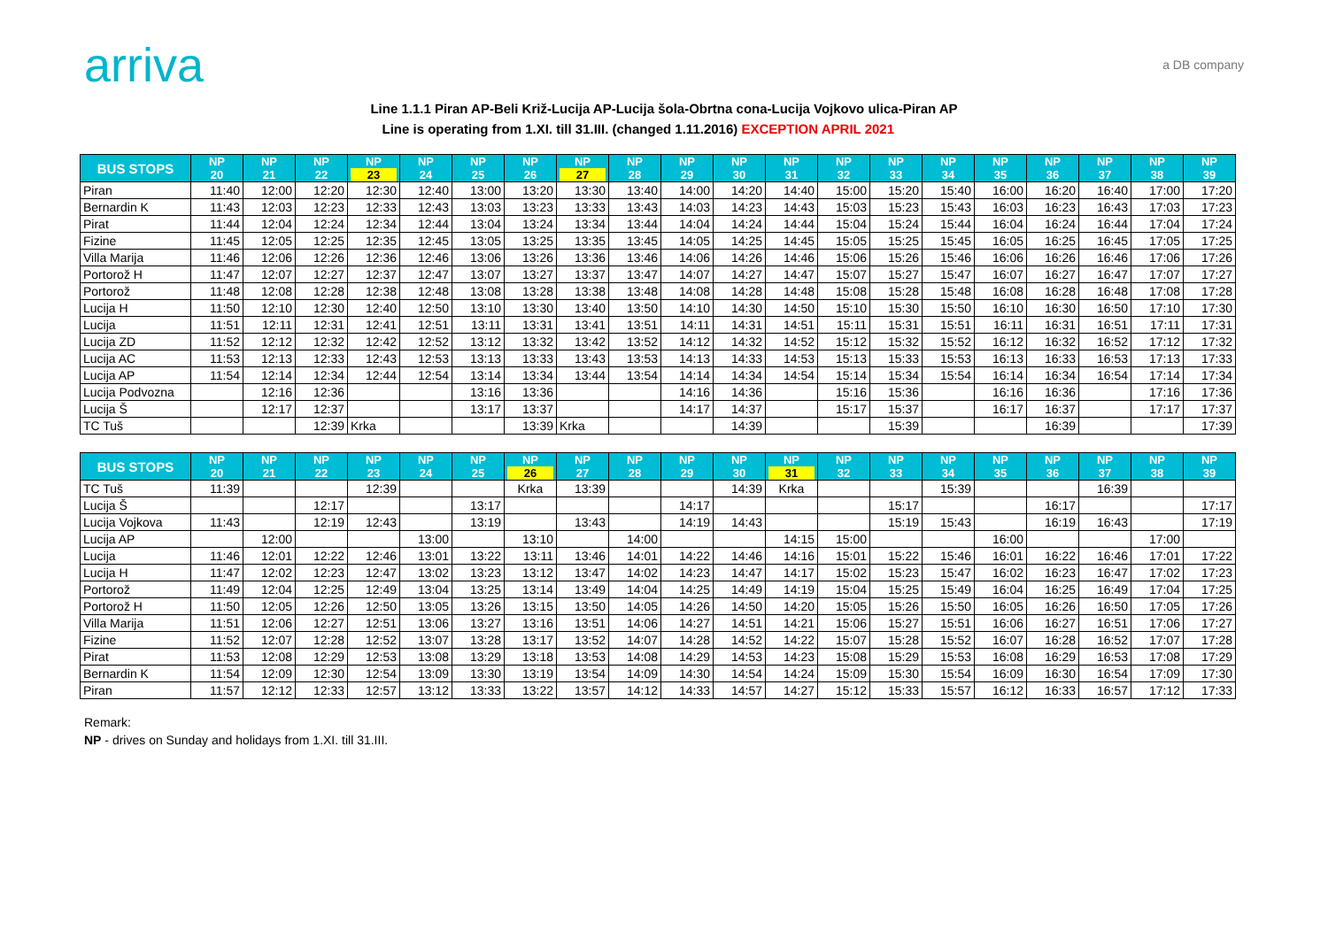arriva
a DB company
Line 1.1.1 Piran AP-Beli Križ-Lucija AP-Lucija šola-Obrtna cona-Lucija Vojkovo ulica-Piran AP
Line is operating from 1.XI. till 31.III. (changed 1.11.2016) EXCEPTION APRIL 2021
| BUS STOPS | NP 20 | NP 21 | NP 22 | NP 23 | NP 24 | NP 25 | NP 26 | NP 27 | NP 28 | NP 29 | NP 30 | NP 31 | NP 32 | NP 33 | NP 34 | NP 35 | NP 36 | NP 37 | NP 38 | NP 39 |
| --- | --- | --- | --- | --- | --- | --- | --- | --- | --- | --- | --- | --- | --- | --- | --- | --- | --- | --- | --- | --- |
| Piran | 11:40 | 12:00 | 12:20 | 12:30 | 12:40 | 13:00 | 13:20 | 13:30 | 13:40 | 14:00 | 14:20 | 14:40 | 15:00 | 15:20 | 15:40 | 16:00 | 16:20 | 16:40 | 17:00 | 17:20 |
| Bernardin K | 11:43 | 12:03 | 12:23 | 12:33 | 12:43 | 13:03 | 13:23 | 13:33 | 13:43 | 14:03 | 14:23 | 14:43 | 15:03 | 15:23 | 15:43 | 16:03 | 16:23 | 16:43 | 17:03 | 17:23 |
| Pirat | 11:44 | 12:04 | 12:24 | 12:34 | 12:44 | 13:04 | 13:24 | 13:34 | 13:44 | 14:04 | 14:24 | 14:44 | 15:04 | 15:24 | 15:44 | 16:04 | 16:24 | 16:44 | 17:04 | 17:24 |
| Fizine | 11:45 | 12:05 | 12:25 | 12:35 | 12:45 | 13:05 | 13:25 | 13:35 | 13:45 | 14:05 | 14:25 | 14:45 | 15:05 | 15:25 | 15:45 | 16:05 | 16:25 | 16:45 | 17:05 | 17:25 |
| Villa Marija | 11:46 | 12:06 | 12:26 | 12:36 | 12:46 | 13:06 | 13:26 | 13:36 | 13:46 | 14:06 | 14:26 | 14:46 | 15:06 | 15:26 | 15:46 | 16:06 | 16:26 | 16:46 | 17:06 | 17:26 |
| Portorož H | 11:47 | 12:07 | 12:27 | 12:37 | 12:47 | 13:07 | 13:27 | 13:37 | 13:47 | 14:07 | 14:27 | 14:47 | 15:07 | 15:27 | 15:47 | 16:07 | 16:27 | 16:47 | 17:07 | 17:27 |
| Portorož | 11:48 | 12:08 | 12:28 | 12:38 | 12:48 | 13:08 | 13:28 | 13:38 | 13:48 | 14:08 | 14:28 | 14:48 | 15:08 | 15:28 | 15:48 | 16:08 | 16:28 | 16:48 | 17:08 | 17:28 |
| Lucija H | 11:50 | 12:10 | 12:30 | 12:40 | 12:50 | 13:10 | 13:30 | 13:40 | 13:50 | 14:10 | 14:30 | 14:50 | 15:10 | 15:30 | 15:50 | 16:10 | 16:30 | 16:50 | 17:10 | 17:30 |
| Lucija | 11:51 | 12:11 | 12:31 | 12:41 | 12:51 | 13:11 | 13:31 | 13:41 | 13:51 | 14:11 | 14:31 | 14:51 | 15:11 | 15:31 | 15:51 | 16:11 | 16:31 | 16:51 | 17:11 | 17:31 |
| Lucija ZD | 11:52 | 12:12 | 12:32 | 12:42 | 12:52 | 13:12 | 13:32 | 13:42 | 13:52 | 14:12 | 14:32 | 14:52 | 15:12 | 15:32 | 15:52 | 16:12 | 16:32 | 16:52 | 17:12 | 17:32 |
| Lucija AC | 11:53 | 12:13 | 12:33 | 12:43 | 12:53 | 13:13 | 13:33 | 13:43 | 13:53 | 14:13 | 14:33 | 14:53 | 15:13 | 15:33 | 15:53 | 16:13 | 16:33 | 16:53 | 17:13 | 17:33 |
| Lucija AP | 11:54 | 12:14 | 12:34 | 12:44 | 12:54 | 13:14 | 13:34 | 13:44 | 13:54 | 14:14 | 14:34 | 14:54 | 15:14 | 15:34 | 15:54 | 16:14 | 16:34 | 16:54 | 17:14 | 17:34 |
| Lucija Podvozna | | 12:16 | 12:36 | | | 13:16 | 13:36 | | | 14:16 | 14:36 | | 15:16 | 15:36 | | 16:16 | 16:36 | | 17:16 | 17:36 |
| Lucija Š | | 12:17 | 12:37 | | | 13:17 | 13:37 | | | 14:17 | 14:37 | | 15:17 | 15:37 | | 16:17 | 16:37 | | 17:17 | 17:37 |
| TC Tuš | | | 12:39 | Krka | | | 13:39 | Krka | | | 14:39 | | | 15:39 | | | 16:39 | | | 17:39 |
| BUS STOPS | NP 20 | NP 21 | NP 22 | NP 23 | NP 24 | NP 25 | NP 26 | NP 27 | NP 28 | NP 29 | NP 30 | NP 31 | NP 32 | NP 33 | NP 34 | NP 35 | NP 36 | NP 37 | NP 38 | NP 39 |
| --- | --- | --- | --- | --- | --- | --- | --- | --- | --- | --- | --- | --- | --- | --- | --- | --- | --- | --- | --- | --- |
| TC Tuš | 11:39 | | | 12:39 | | | Krka | 13:39 | | | 14:39 | Krka | | | 15:39 | | | 16:39 | | |
| Lucija Š | | | 12:17 | | | 13:17 | | | | 14:17 | | | | 15:17 | | | 16:17 | | | 17:17 |
| Lucija Vojkova | 11:43 | | 12:19 | 12:43 | | 13:19 | | 13:43 | | 14:19 | 14:43 | | | 15:19 | 15:43 | | 16:19 | 16:43 | | 17:19 |
| Lucija AP | | 12:00 | | | 13:00 | | 13:10 | | 14:00 | | | 14:15 | 15:00 | | | 16:00 | | | 17:00 | |
| Lucija | 11:46 | 12:01 | 12:22 | 12:46 | 13:01 | 13:22 | 13:11 | 13:46 | 14:01 | 14:22 | 14:46 | 14:16 | 15:01 | 15:22 | 15:46 | 16:01 | 16:22 | 16:46 | 17:01 | 17:22 |
| Lucija H | 11:47 | 12:02 | 12:23 | 12:47 | 13:02 | 13:23 | 13:12 | 13:47 | 14:02 | 14:23 | 14:47 | 14:17 | 15:02 | 15:23 | 15:47 | 16:02 | 16:23 | 16:47 | 17:02 | 17:23 |
| Portorož | 11:49 | 12:04 | 12:25 | 12:49 | 13:04 | 13:25 | 13:14 | 13:49 | 14:04 | 14:25 | 14:49 | 14:19 | 15:04 | 15:25 | 15:49 | 16:04 | 16:25 | 16:49 | 17:04 | 17:25 |
| Portorož H | 11:50 | 12:05 | 12:26 | 12:50 | 13:05 | 13:26 | 13:15 | 13:50 | 14:05 | 14:26 | 14:50 | 14:20 | 15:05 | 15:26 | 15:50 | 16:05 | 16:26 | 16:50 | 17:05 | 17:26 |
| Villa Marija | 11:51 | 12:06 | 12:27 | 12:51 | 13:06 | 13:27 | 13:16 | 13:51 | 14:06 | 14:27 | 14:51 | 14:21 | 15:06 | 15:27 | 15:51 | 16:06 | 16:27 | 16:51 | 17:06 | 17:27 |
| Fizine | 11:52 | 12:07 | 12:28 | 12:52 | 13:07 | 13:28 | 13:17 | 13:52 | 14:07 | 14:28 | 14:52 | 14:22 | 15:07 | 15:28 | 15:52 | 16:07 | 16:28 | 16:52 | 17:07 | 17:28 |
| Pirat | 11:53 | 12:08 | 12:29 | 12:53 | 13:08 | 13:29 | 13:18 | 13:53 | 14:08 | 14:29 | 14:53 | 14:23 | 15:08 | 15:29 | 15:53 | 16:08 | 16:29 | 16:53 | 17:08 | 17:29 |
| Bernardin K | 11:54 | 12:09 | 12:30 | 12:54 | 13:09 | 13:30 | 13:19 | 13:54 | 14:09 | 14:30 | 14:54 | 14:24 | 15:09 | 15:30 | 15:54 | 16:09 | 16:30 | 16:54 | 17:09 | 17:30 |
| Piran | 11:57 | 12:12 | 12:33 | 12:57 | 13:12 | 13:33 | 13:22 | 13:57 | 14:12 | 14:33 | 14:57 | 14:27 | 15:12 | 15:33 | 15:57 | 16:12 | 16:33 | 16:57 | 17:12 | 17:33 |
Remark:
NP - drives on Sunday and holidays from 1.XI. till 31.III.